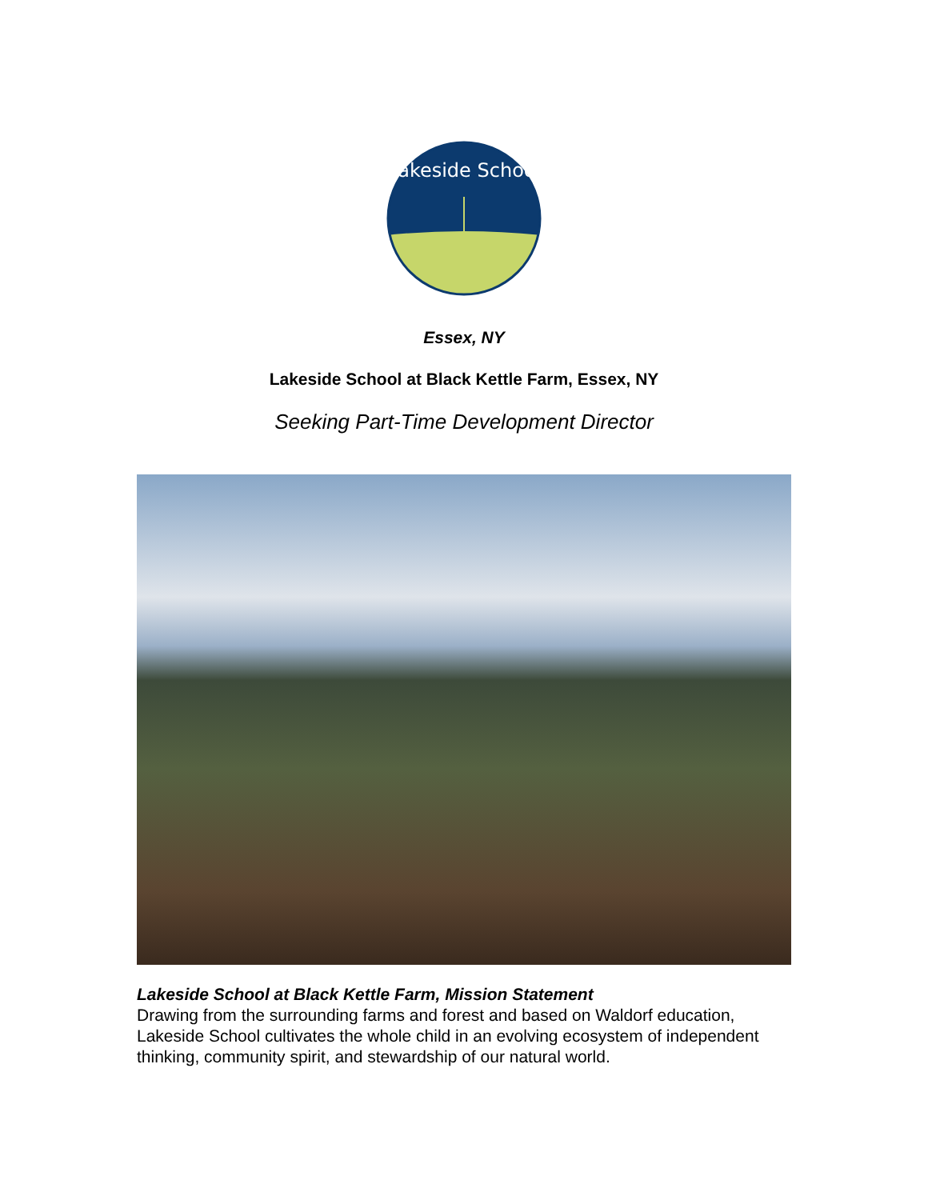Lakeside School
Essex, NY
Lakeside School at Black Kettle Farm, Essex, NY
Seeking Part-Time Development Director
Lakeside School at Black Kettle Farm, Mission Statement
Drawing from the surrounding farms and forest and based on Waldorf education, Lakeside School cultivates the whole child in an evolving ecosystem of independent thinking, community spirit, and stewardship of our natural world.